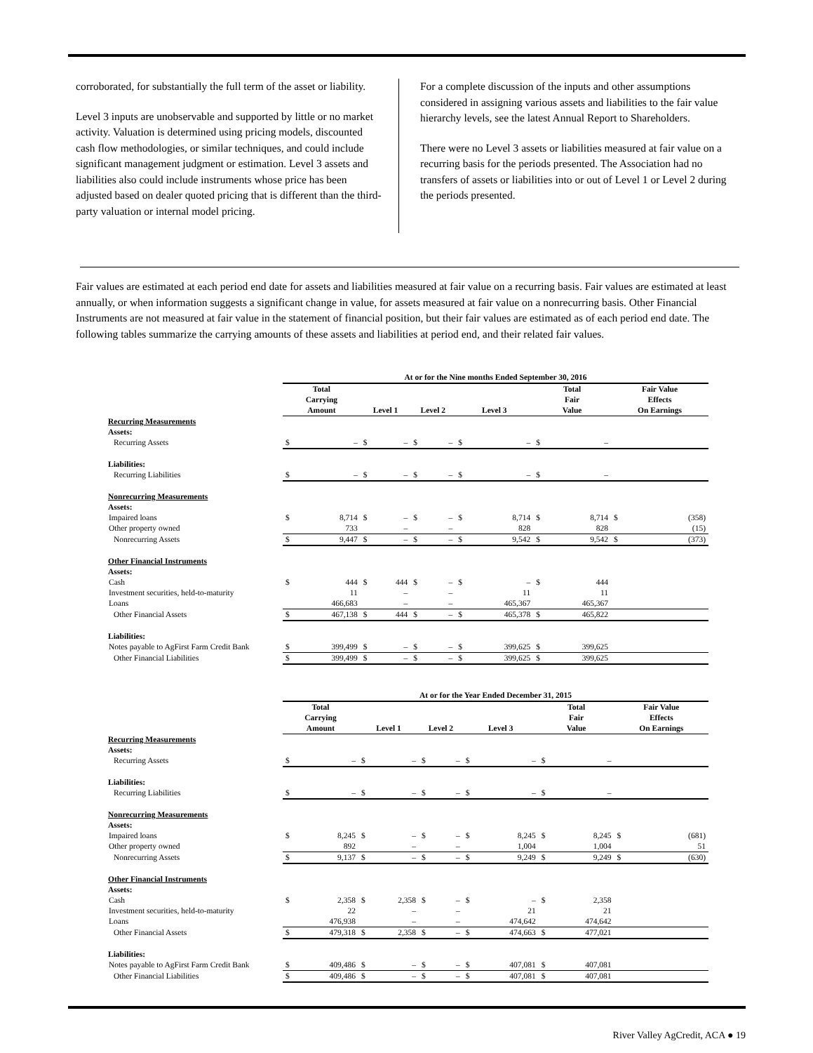corroborated, for substantially the full term of the asset or liability.
Level 3 inputs are unobservable and supported by little or no market activity. Valuation is determined using pricing models, discounted cash flow methodologies, or similar techniques, and could include significant management judgment or estimation. Level 3 assets and liabilities also could include instruments whose price has been adjusted based on dealer quoted pricing that is different than the third-party valuation or internal model pricing.
For a complete discussion of the inputs and other assumptions considered in assigning various assets and liabilities to the fair value hierarchy levels, see the latest Annual Report to Shareholders.
There were no Level 3 assets or liabilities measured at fair value on a recurring basis for the periods presented. The Association had no transfers of assets or liabilities into or out of Level 1 or Level 2 during the periods presented.
Fair values are estimated at each period end date for assets and liabilities measured at fair value on a recurring basis. Fair values are estimated at least annually, or when information suggests a significant change in value, for assets measured at fair value on a nonrecurring basis. Other Financial Instruments are not measured at fair value in the statement of financial position, but their fair values are estimated as of each period end date. The following tables summarize the carrying amounts of these assets and liabilities at period end, and their related fair values.
| | At or for the Nine months Ended September 30, 2016 | | | | | | | | | | | |
| --- | --- | --- | --- | --- | --- | --- | --- | --- | --- | --- | --- | --- |
| | Total Carrying Amount | | Level 1 | | Level 2 | | Level 3 | | Total Fair Value | | Fair Value Effects On Earnings | |
| Recurring Measurements | | | | | | | | | | | | |
| Assets: | | | | | | | | | | | | |
| Recurring Assets | $ | – | $ | – | $ | – | $ | – | $ | – | | |
| Liabilities: | | | | | | | | | | | | |
| Recurring Liabilities | $ | – | $ | – | $ | – | $ | – | $ | – | | |
| Nonrecurring Measurements | | | | | | | | | | | | |
| Assets: | | | | | | | | | | | | |
| Impaired loans | $ | 8,714 | $ | – | $ | – | $ | 8,714 | $ | 8,714 | $ | (358) |
| Other property owned | | 733 | | – | | – | | 828 | | 828 | | (15) |
| Nonrecurring Assets | $ | 9,447 | $ | – | $ | – | $ | 9,542 | $ | 9,542 | $ | (373) |
| Other Financial Instruments | | | | | | | | | | | | |
| Assets: | | | | | | | | | | | | |
| Cash | $ | 444 | $ | 444 | $ | – | $ | – | $ | 444 | | |
| Investment securities, held-to-maturity | | 11 | | – | | – | | 11 | | 11 | | |
| Loans | | 466,683 | | – | | – | | 465,367 | | 465,367 | | |
| Other Financial Assets | $ | 467,138 | $ | 444 | $ | – | $ | 465,378 | $ | 465,822 | | |
| Liabilities: | | | | | | | | | | | | |
| Notes payable to AgFirst Farm Credit Bank | $ | 399,499 | $ | – | $ | – | $ | 399,625 | $ | 399,625 | | |
| Other Financial Liabilities | $ | 399,499 | $ | – | $ | – | $ | 399,625 | $ | 399,625 | | |
| | At or for the Year Ended December 31, 2015 | | | | | | | | | | | |
| --- | --- | --- | --- | --- | --- | --- | --- | --- | --- | --- | --- | --- |
| | Total Carrying Amount | | Level 1 | | Level 2 | | Level 3 | | Total Fair Value | | Fair Value Effects On Earnings | |
| Recurring Measurements | | | | | | | | | | | | |
| Assets: | | | | | | | | | | | | |
| Recurring Assets | $ | – | $ | – | $ | – | $ | – | $ | – | | |
| Liabilities: | | | | | | | | | | | | |
| Recurring Liabilities | $ | – | $ | – | $ | – | $ | – | $ | – | | |
| Nonrecurring Measurements | | | | | | | | | | | | |
| Assets: | | | | | | | | | | | | |
| Impaired loans | $ | 8,245 | $ | – | $ | – | $ | 8,245 | $ | 8,245 | $ | (681) |
| Other property owned | | 892 | | – | | – | | 1,004 | | 1,004 | | 51 |
| Nonrecurring Assets | $ | 9,137 | $ | – | $ | – | $ | 9,249 | $ | 9,249 | $ | (630) |
| Other Financial Instruments | | | | | | | | | | | | |
| Assets: | | | | | | | | | | | | |
| Cash | $ | 2,358 | $ | 2,358 | $ | – | $ | – | $ | 2,358 | | |
| Investment securities, held-to-maturity | | 22 | | – | | – | | 21 | | 21 | | |
| Loans | | 476,938 | | – | | – | | 474,642 | | 474,642 | | |
| Other Financial Assets | $ | 479,318 | $ | 2,358 | $ | – | $ | 474,663 | $ | 477,021 | | |
| Liabilities: | | | | | | | | | | | | |
| Notes payable to AgFirst Farm Credit Bank | $ | 409,486 | $ | – | $ | – | $ | 407,081 | $ | 407,081 | | |
| Other Financial Liabilities | $ | 409,486 | $ | – | $ | – | $ | 407,081 | $ | 407,081 | | |
River Valley AgCredit, ACA ● 19